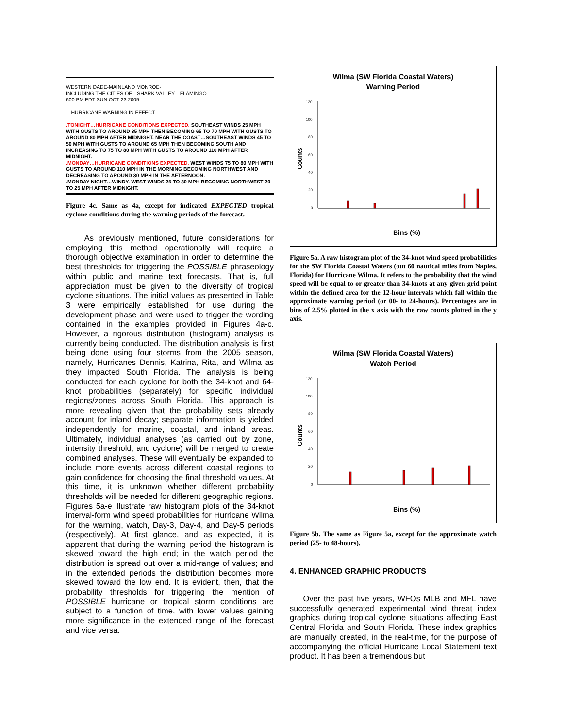WESTERN DADE-MAINLAND MONROE-
INCLUDING THE CITIES OF…SHARK VALLEY…FLAMINGO
600 PM EDT SUN OCT 23 2005
…HURRICANE WARNING IN EFFECT...
.TONIGHT…HURRICANE CONDITIONS EXPECTED. SOUTHEAST WINDS 25 MPH WITH GUSTS TO AROUND 35 MPH THEN BECOMING 65 TO 70 MPH WITH GUSTS TO AROUND 80 MPH AFTER MIDNIGHT. NEAR THE COAST…SOUTHEAST WINDS 45 TO 50 MPH WITH GUSTS TO AROUND 65 MPH THEN BECOMING SOUTH AND INCREASING TO 75 TO 80 MPH WITH GUSTS TO AROUND 110 MPH AFTER MIDNIGHT.
.MONDAY…HURRICANE CONDITIONS EXPECTED. WEST WINDS 75 TO 80 MPH WITH GUSTS TO AROUND 110 MPH IN THE MORNING BECOMING NORTHWEST AND DECREASING TO AROUND 30 MPH IN THE AFTERNOON.
.MONDAY NIGHT…WINDY. WEST WINDS 25 TO 30 MPH BECOMING NORTHWEST 20 TO 25 MPH AFTER MIDNIGHT.
Figure 4c. Same as 4a, except for indicated EXPECTED tropical cyclone conditions during the warning periods of the forecast.
As previously mentioned, future considerations for employing this method operationally will require a thorough objective examination in order to determine the best thresholds for triggering the POSSIBLE phraseology within public and marine text forecasts. That is, full appreciation must be given to the diversity of tropical cyclone situations. The initial values as presented in Table 3 were empirically established for use during the development phase and were used to trigger the wording contained in the examples provided in Figures 4a-c. However, a rigorous distribution (histogram) analysis is currently being conducted. The distribution analysis is first being done using four storms from the 2005 season, namely, Hurricanes Dennis, Katrina, Rita, and Wilma as they impacted South Florida. The analysis is being conducted for each cyclone for both the 34-knot and 64-knot probabilities (separately) for specific individual regions/zones across South Florida. This approach is more revealing given that the probability sets already account for inland decay; separate information is yielded independently for marine, coastal, and inland areas. Ultimately, individual analyses (as carried out by zone, intensity threshold, and cyclone) will be merged to create combined analyses. These will eventually be expanded to include more events across different coastal regions to gain confidence for choosing the final threshold values. At this time, it is unknown whether different probability thresholds will be needed for different geographic regions. Figures 5a-e illustrate raw histogram plots of the 34-knot interval-form wind speed probabilities for Hurricane Wilma for the warning, watch, Day-3, Day-4, and Day-5 periods (respectively). At first glance, and as expected, it is apparent that during the warning period the histogram is skewed toward the high end; in the watch period the distribution is spread out over a mid-range of values; and in the extended periods the distribution becomes more skewed toward the low end. It is evident, then, that the probability thresholds for triggering the mention of POSSIBLE hurricane or tropical storm conditions are subject to a function of time, with lower values gaining more significance in the extended range of the forecast and vice versa.
Wilma (SW Florida Coastal Waters)
Warning Period
Counts
120
100
80
60
40
20
0
Bins (%)
Figure 5a. A raw histogram plot of the 34-knot wind speed probabilities for the SW Florida Coastal Waters (out 60 nautical miles from Naples, Florida) for Hurricane Wilma. It refers to the probability that the wind speed will be equal to or greater than 34-knots at any given grid point within the defined area for the 12-hour intervals which fall within the approximate warning period (or 00- to 24-hours). Percentages are in bins of 2.5% plotted in the x axis with the raw counts plotted in the y axis.
Wilma (SW Florida Coastal Waters)
Watch Period
Counts
120
100
80
60
40
20
0
Bins (%)
Figure 5b. The same as Figure 5a, except for the approximate watch period (25- to 48-hours).
4. ENHANCED GRAPHIC PRODUCTS
Over the past five years, WFOs MLB and MFL have successfully generated experimental wind threat index graphics during tropical cyclone situations affecting East Central Florida and South Florida. These index graphics are manually created, in the real-time, for the purpose of accompanying the official Hurricane Local Statement text product. It has been a tremendous but